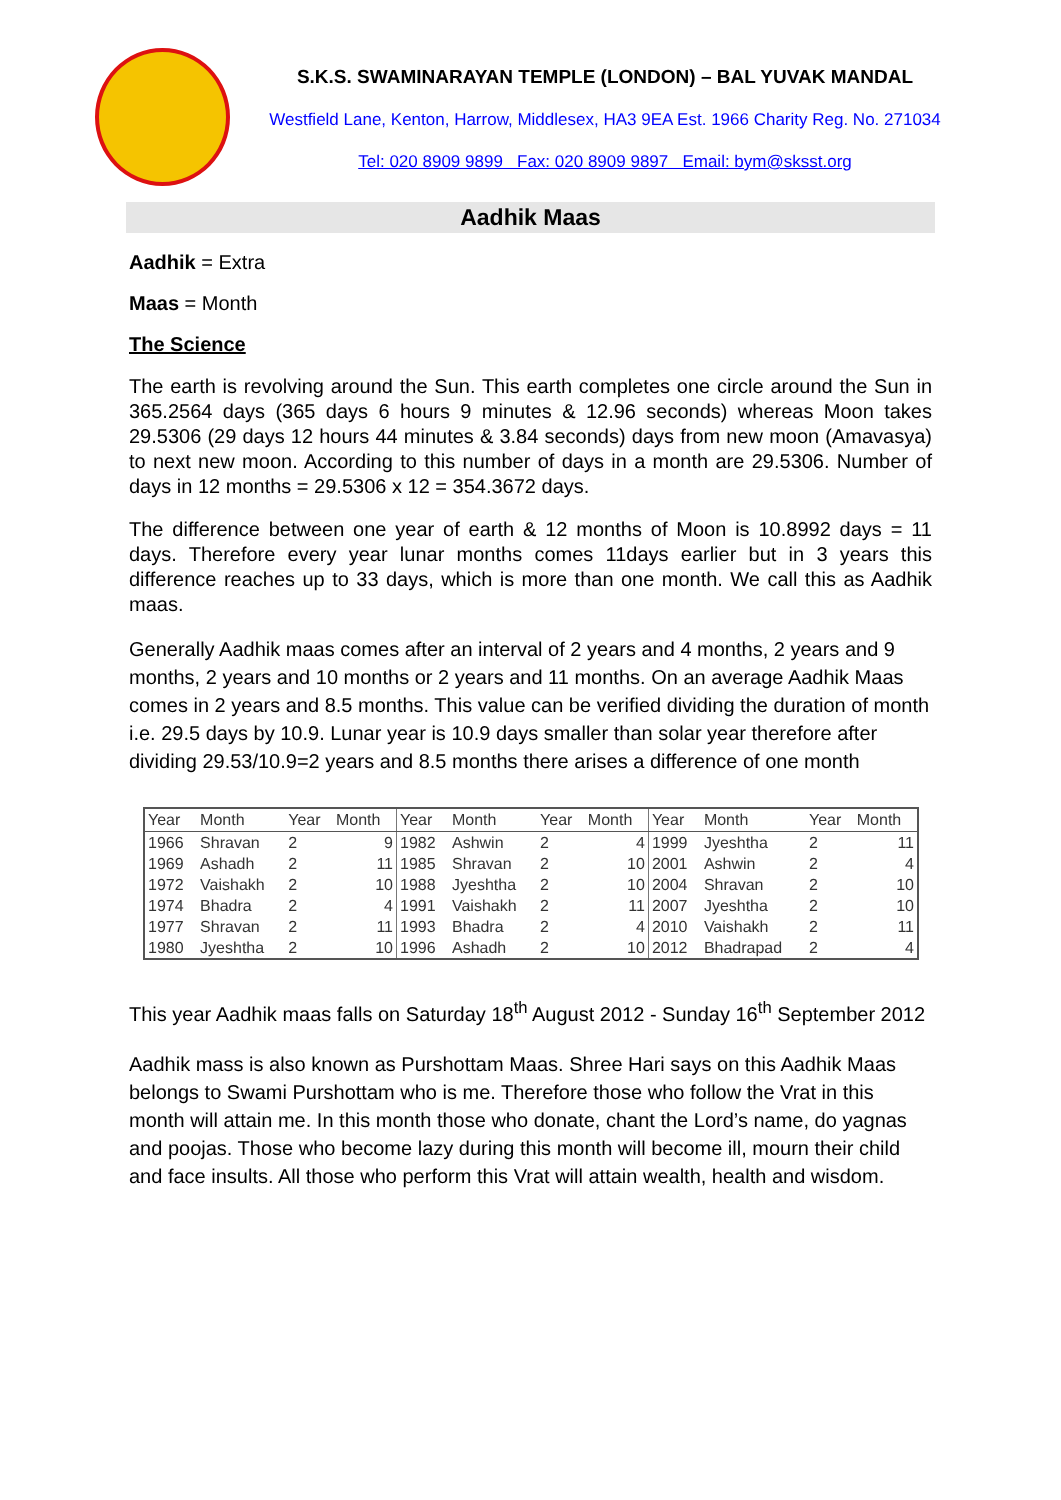S.K.S. SWAMINARAYAN TEMPLE (LONDON) – BAL YUVAK MANDAL
Westfield Lane, Kenton, Harrow, Middlesex, HA3 9EA Est. 1966 Charity Reg. No. 271034
Tel: 020 8909 9899 Fax: 020 8909 9897 Email: bym@sksst.org
Aadhik Maas
Aadhik = Extra
Maas = Month
The Science
The earth is revolving around the Sun. This earth completes one circle around the Sun in 365.2564 days (365 days 6 hours 9 minutes & 12.96 seconds) whereas Moon takes 29.5306 (29 days 12 hours 44 minutes & 3.84 seconds) days from new moon (Amavasya) to next new moon. According to this number of days in a month are 29.5306. Number of days in 12 months = 29.5306 x 12 = 354.3672 days.
The difference between one year of earth & 12 months of Moon is 10.8992 days = 11 days. Therefore every year lunar months comes 11days earlier but in 3 years this difference reaches up to 33 days, which is more than one month. We call this as Aadhik maas.
Generally Aadhik maas comes after an interval of 2 years and 4 months, 2 years and 9 months, 2 years and 10 months or 2 years and 11 months. On an average Aadhik Maas comes in 2 years and 8.5 months. This value can be verified dividing the duration of month i.e. 29.5 days by 10.9. Lunar year is 10.9 days smaller than solar year therefore after dividing 29.53/10.9=2 years and 8.5 months there arises a difference of one month
| Year | Month | Year | Month | Year | Month | Year | Month | Year | Month | Year | Month |
| --- | --- | --- | --- | --- | --- | --- | --- | --- | --- | --- | --- |
| 1966 | Shravan | 2 | 9 | 1982 | Ashwin | 2 | 4 | 1999 | Jyeshtha | 2 | 11 |
| 1969 | Ashadh | 2 | 11 | 1985 | Shravan | 2 | 10 | 2001 | Ashwin | 2 | 4 |
| 1972 | Vaishakh | 2 | 10 | 1988 | Jyeshtha | 2 | 10 | 2004 | Shravan | 2 | 10 |
| 1974 | Bhadra | 2 | 4 | 1991 | Vaishakh | 2 | 11 | 2007 | Jyeshtha | 2 | 10 |
| 1977 | Shravan | 2 | 11 | 1993 | Bhadra | 2 | 4 | 2010 | Vaishakh | 2 | 11 |
| 1980 | Jyeshtha | 2 | 10 | 1996 | Ashadh | 2 | 10 | 2012 | Bhadrapad | 2 | 4 |
This year Aadhik maas falls on Saturday 18<sup>th</sup> August 2012 - Sunday 16<sup>th</sup> September 2012
Aadhik mass is also known as Purshottam Maas. Shree Hari says on this Aadhik Maas belongs to Swami Purshottam who is me. Therefore those who follow the Vrat in this month will attain me. In this month those who donate, chant the Lord’s name, do yagnas and poojas. Those who become lazy during this month will become ill, mourn their child and face insults. All those who perform this Vrat will attain wealth, health and wisdom.